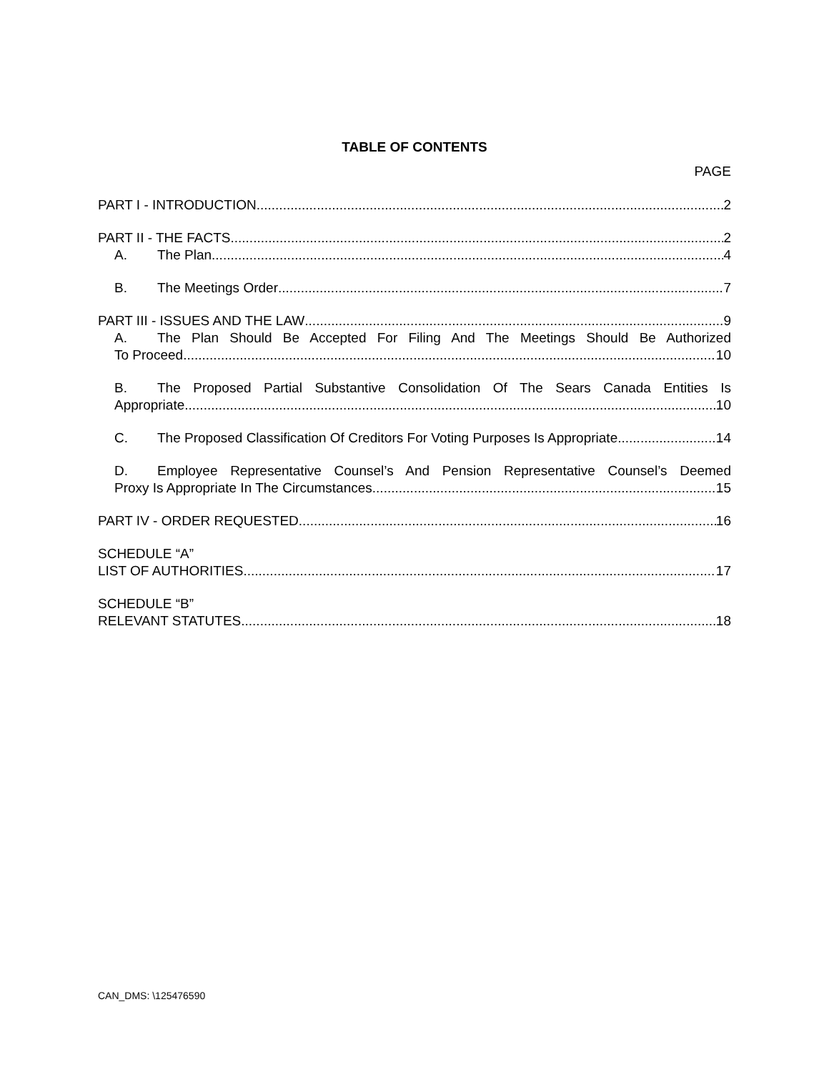TABLE OF CONTENTS
PAGE
PART I - INTRODUCTION 2
PART II - THE FACTS 2
A. The Plan 4
B. The Meetings Order 7
PART III - ISSUES AND THE LAW 9
A. The Plan Should Be Accepted For Filing And The Meetings Should Be Authorized
To Proceed 10
B. The Proposed Partial Substantive Consolidation Of The Sears Canada Entities Is
Appropriate 10
C. The Proposed Classification Of Creditors For Voting Purposes Is Appropriate 14
D. Employee Representative Counsel’s And Pension Representative Counsel’s Deemed
Proxy Is Appropriate In The Circumstances 15
PART IV - ORDER REQUESTED 16
SCHEDULE “A”
LIST OF AUTHORITIES 17
SCHEDULE “B”
RELEVANT STATUTES 18
CAN_DMS: \125476590